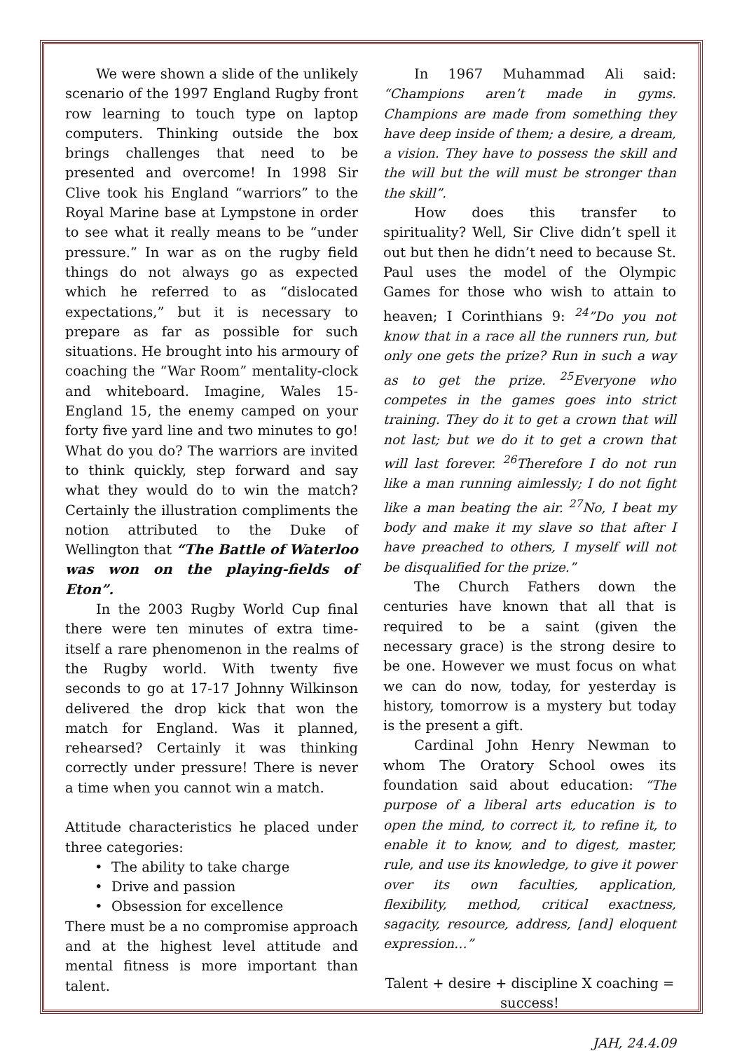We were shown a slide of the unlikely scenario of the 1997 England Rugby front row learning to touch type on laptop computers. Thinking outside the box brings challenges that need to be presented and overcome! In 1998 Sir Clive took his England “warriors” to the Royal Marine base at Lympstone in order to see what it really means to be “under pressure.” In war as on the rugby field things do not always go as expected which he referred to as “dislocated expectations,” but it is necessary to prepare as far as possible for such situations. He brought into his armoury of coaching the “War Room” mentality-clock and whiteboard. Imagine, Wales 15-England 15, the enemy camped on your forty five yard line and two minutes to go! What do you do? The warriors are invited to think quickly, step forward and say what they would do to win the match? Certainly the illustration compliments the notion attributed to the Duke of Wellington that “The Battle of Waterloo was won on the playing-fields of Eton”.
In the 2003 Rugby World Cup final there were ten minutes of extra time-itself a rare phenomenon in the realms of the Rugby world. With twenty five seconds to go at 17-17 Johnny Wilkinson delivered the drop kick that won the match for England. Was it planned, rehearsed? Certainly it was thinking correctly under pressure! There is never a time when you cannot win a match.
Attitude characteristics he placed under three categories:
• The ability to take charge
• Drive and passion
• Obsession for excellence
There must be a no compromise approach and at the highest level attitude and mental fitness is more important than talent.
In 1967 Muhammad Ali said: “Champions aren’t made in gyms. Champions are made from something they have deep inside of them; a desire, a dream, a vision. They have to possess the skill and the will but the will must be stronger than the skill”.
How does this transfer to spirituality? Well, Sir Clive didn’t spell it out but then he didn’t need to because St. Paul uses the model of the Olympic Games for those who wish to attain to heaven; I Corinthians 9: <sup>24</sup>”Do you not know that in a race all the runners run, but only one gets the prize? Run in such a way as to get the prize. <sup>25</sup>Everyone who competes in the games goes into strict training. They do it to get a crown that will not last; but we do it to get a crown that will last forever. <sup>26</sup>Therefore I do not run like a man running aimlessly; I do not fight like a man beating the air. <sup>27</sup>No, I beat my body and make it my slave so that after I have preached to others, I myself will not be disqualified for the prize.”
The Church Fathers down the centuries have known that all that is required to be a saint (given the necessary grace) is the strong desire to be one. However we must focus on what we can do now, today, for yesterday is history, tomorrow is a mystery but today is the present a gift.
Cardinal John Henry Newman to whom The Oratory School owes its foundation said about education: “The purpose of a liberal arts education is to open the mind, to correct it, to refine it, to enable it to know, and to digest, master, rule, and use its knowledge, to give it power over its own faculties, application, flexibility, method, critical exactness, sagacity, resource, address, [and] eloquent expression…”
Talent + desire + discipline X coaching = success!
JAH, 24.4.09